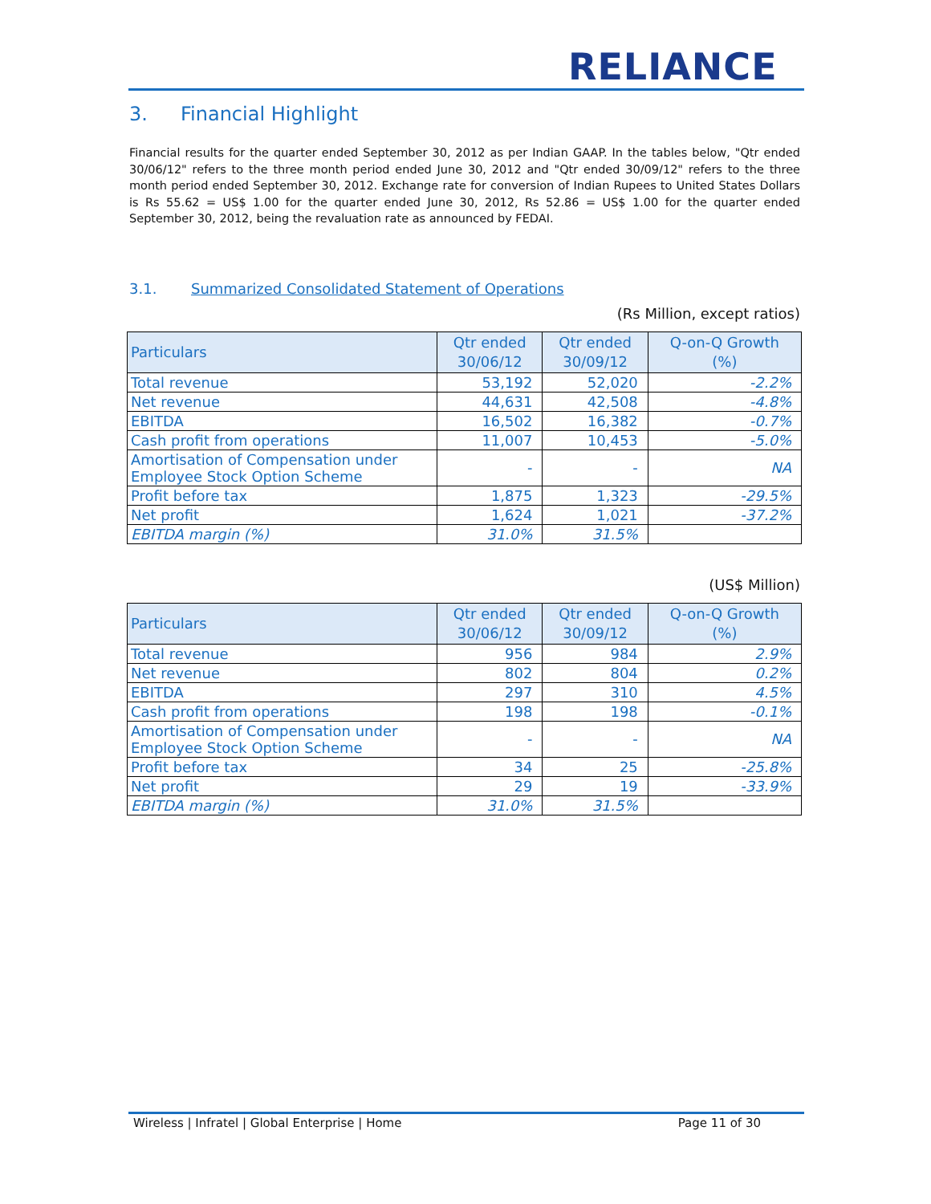RELIANCE
3. Financial Highlight
Financial results for the quarter ended September 30, 2012 as per Indian GAAP. In the tables below, "Qtr ended 30/06/12" refers to the three month period ended June 30, 2012 and "Qtr ended 30/09/12" refers to the three month period ended September 30, 2012. Exchange rate for conversion of Indian Rupees to United States Dollars is Rs 55.62 = US$ 1.00 for the quarter ended June 30, 2012, Rs 52.86 = US$ 1.00 for the quarter ended September 30, 2012, being the revaluation rate as announced by FEDAI.
3.1. Summarized Consolidated Statement of Operations
(Rs Million, except ratios)
| Particulars | Qtr ended 30/06/12 | Qtr ended 30/09/12 | Q-on-Q Growth (%) |
| --- | --- | --- | --- |
| Total revenue | 53,192 | 52,020 | -2.2% |
| Net revenue | 44,631 | 42,508 | -4.8% |
| EBITDA | 16,502 | 16,382 | -0.7% |
| Cash profit from operations | 11,007 | 10,453 | -5.0% |
| Amortisation of Compensation under Employee Stock Option Scheme | - | - | NA |
| Profit before tax | 1,875 | 1,323 | -29.5% |
| Net profit | 1,624 | 1,021 | -37.2% |
| EBITDA margin (%) | 31.0% | 31.5% | |
(US$ Million)
| Particulars | Qtr ended 30/06/12 | Qtr ended 30/09/12 | Q-on-Q Growth (%) |
| --- | --- | --- | --- |
| Total revenue | 956 | 984 | 2.9% |
| Net revenue | 802 | 804 | 0.2% |
| EBITDA | 297 | 310 | 4.5% |
| Cash profit from operations | 198 | 198 | -0.1% |
| Amortisation of Compensation under Employee Stock Option Scheme | - | - | NA |
| Profit before tax | 34 | 25 | -25.8% |
| Net profit | 29 | 19 | -33.9% |
| EBITDA margin (%) | 31.0% | 31.5% | |
Wireless | Infratel | Global Enterprise | Home Page 11 of 30